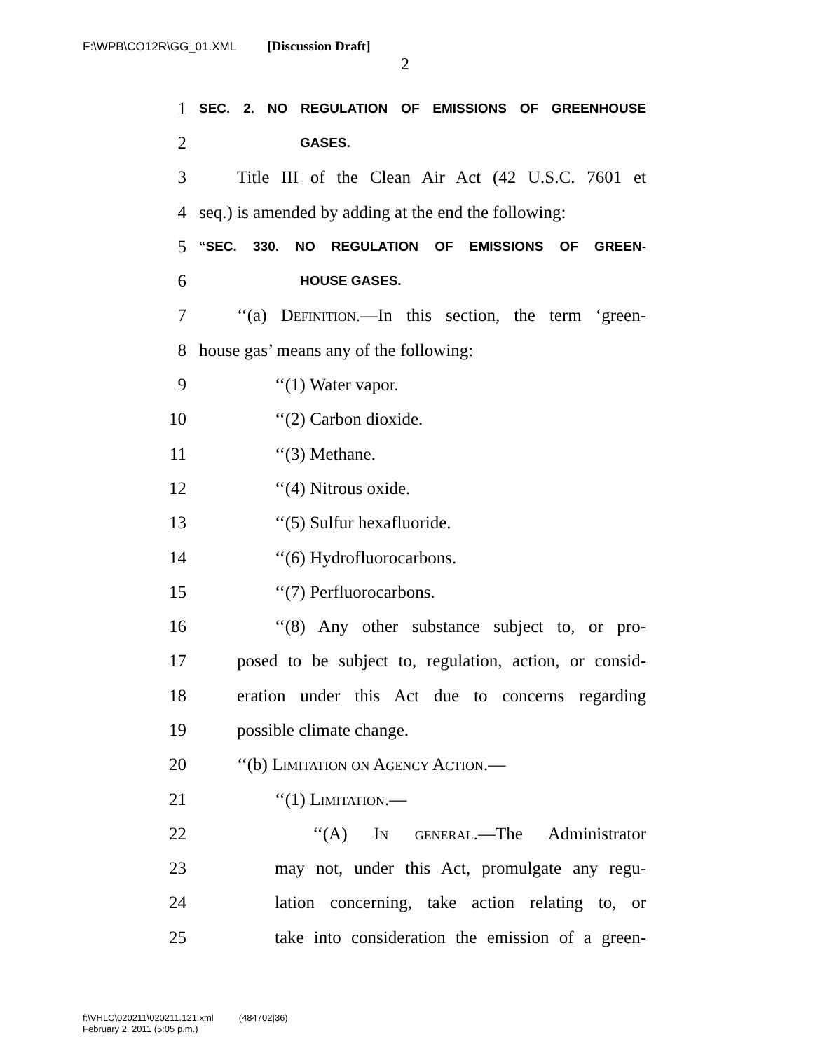F:\WPB\CO12R\GG_01.XML [Discussion Draft]
2
1 SEC. 2. NO REGULATION OF EMISSIONS OF GREENHOUSE
2 GASES.
3 Title III of the Clean Air Act (42 U.S.C. 7601 et
4 seq.) is amended by adding at the end the following:
5 “SEC. 330. NO REGULATION OF EMISSIONS OF GREEN-
6 HOUSE GASES.
7 ‘‘(a) Definition.—In this section, the term ‘green-
8 house gas’ means any of the following:
9 ‘‘(1) Water vapor.
10 ‘‘(2) Carbon dioxide.
11 ‘‘(3) Methane.
12 ‘‘(4) Nitrous oxide.
13 ‘‘(5) Sulfur hexafluoride.
14 ‘‘(6) Hydrofluorocarbons.
15 ‘‘(7) Perfluorocarbons.
16 ‘‘(8) Any other substance subject to, or pro-
17 posed to be subject to, regulation, action, or consid-
18 eration under this Act due to concerns regarding
19 possible climate change.
20 ‘‘(b) Limitation on Agency Action.—
21 ‘‘(1) Limitation.—
22 ‘‘(A) In general.—The Administrator
23 may not, under this Act, promulgate any regu-
24 lation concerning, take action relating to, or
25 take into consideration the emission of a green-
f:\VHLC\020211\020211.121.xml (484702|36)
February 2, 2011 (5:05 p.m.)